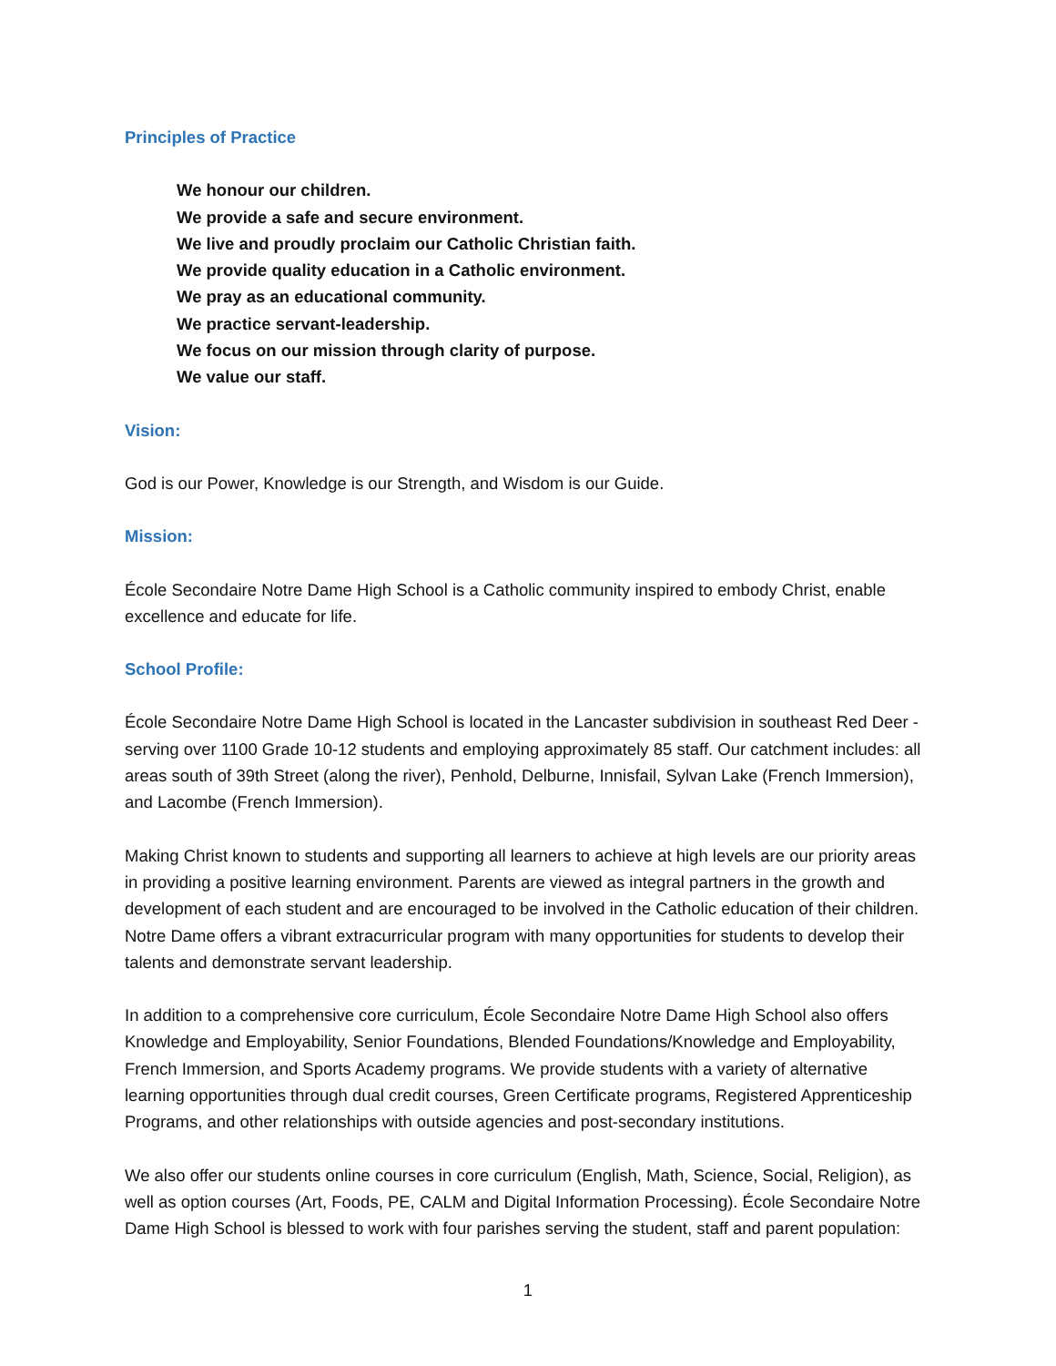Principles of Practice
We honour our children.
We provide a safe and secure environment.
We live and proudly proclaim our Catholic Christian faith.
We provide quality education in a Catholic environment.
We pray as an educational community.
We practice servant-leadership.
We focus on our mission through clarity of purpose.
We value our staff.
Vision:
God is our Power, Knowledge is our Strength, and Wisdom is our Guide.
Mission:
École Secondaire Notre Dame High School is a Catholic community inspired to embody Christ, enable excellence and educate for life.
School Profile:
École Secondaire Notre Dame High School is located in the Lancaster subdivision in southeast Red Deer - serving over 1100 Grade 10-12 students and employing approximately 85 staff. Our catchment includes: all areas south of 39th Street (along the river), Penhold, Delburne, Innisfail, Sylvan Lake (French Immersion), and Lacombe (French Immersion).
Making Christ known to students and supporting all learners to achieve at high levels are our priority areas in providing a positive learning environment. Parents are viewed as integral partners in the growth and development of each student and are encouraged to be involved in the Catholic education of their children. Notre Dame offers a vibrant extracurricular program with many opportunities for students to develop their talents and demonstrate servant leadership.
In addition to a comprehensive core curriculum, École Secondaire Notre Dame High School also offers Knowledge and Employability, Senior Foundations, Blended Foundations/Knowledge and Employability, French Immersion, and Sports Academy programs. We provide students with a variety of alternative learning opportunities through dual credit courses, Green Certificate programs, Registered Apprenticeship Programs, and other relationships with outside agencies and post-secondary institutions.
We also offer our students online courses in core curriculum (English, Math, Science, Social, Religion), as well as option courses (Art, Foods, PE, CALM and Digital Information Processing). École Secondaire Notre Dame High School is blessed to work with four parishes serving the student, staff and parent population:
1